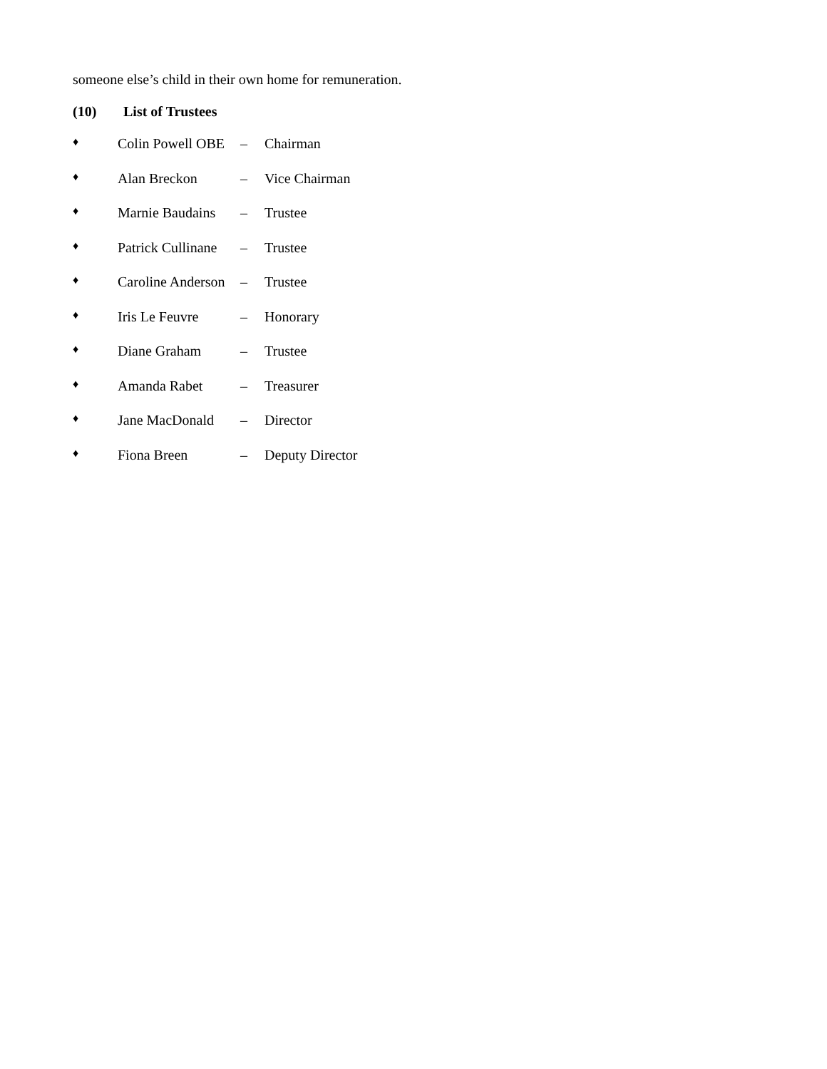someone else’s child in their own home for remuneration.
(10) List of Trustees
♦ Colin Powell OBE – Chairman
♦ Alan Breckon – Vice Chairman
♦ Marnie Baudains – Trustee
♦ Patrick Cullinane – Trustee
♦ Caroline Anderson – Trustee
♦ Iris Le Feuvre – Honorary
♦ Diane Graham – Trustee
♦ Amanda Rabet – Treasurer
♦ Jane MacDonald – Director
♦ Fiona Breen – Deputy Director